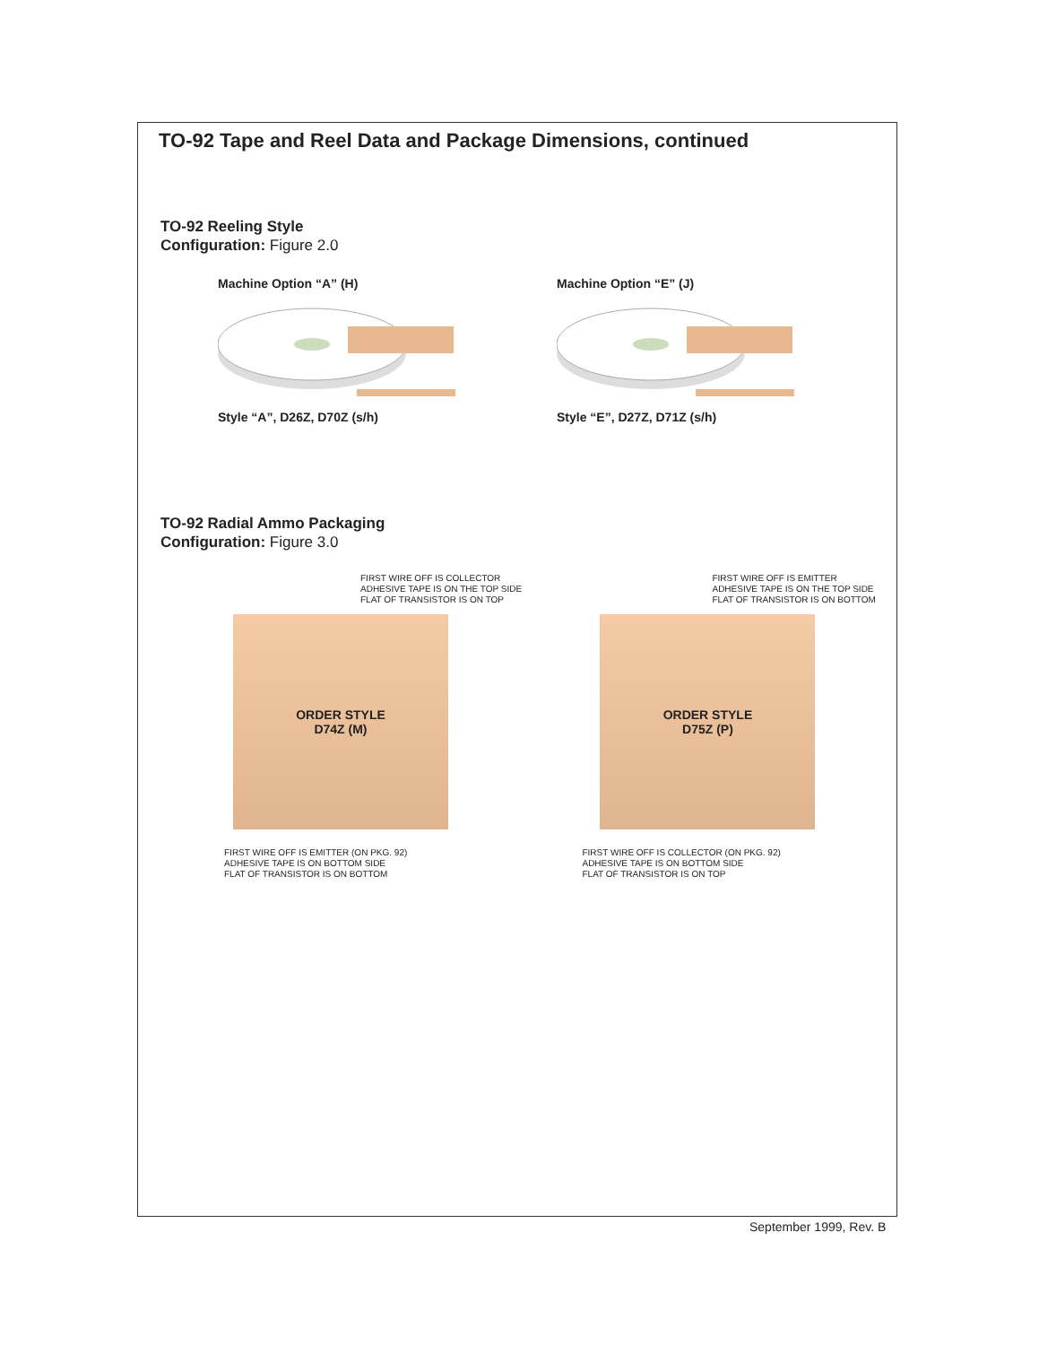TO-92 Tape and Reel Data and Package Dimensions, continued
TO-92 Reeling Style
Configuration: Figure 2.0
Machine Option “A” (H)
Style “A”, D26Z, D70Z (s/h)
Machine Option “E” (J)
Style “E”, D27Z, D71Z (s/h)
TO-92 Radial Ammo Packaging
Configuration: Figure 3.0
FIRST WIRE OFF IS COLLECTOR
ADHESIVE TAPE IS ON THE TOP SIDE
FLAT OF TRANSISTOR IS ON TOP
ORDER STYLE
D74Z (M)
FIRST WIRE OFF IS EMITTER (ON PKG. 92)
ADHESIVE TAPE IS ON BOTTOM SIDE
FLAT OF TRANSISTOR IS ON BOTTOM
FIRST WIRE OFF IS EMITTER
ADHESIVE TAPE IS ON THE TOP SIDE
FLAT OF TRANSISTOR IS ON BOTTOM
ORDER STYLE
D75Z (P)
FIRST WIRE OFF IS COLLECTOR (ON PKG. 92)
ADHESIVE TAPE IS ON BOTTOM SIDE
FLAT OF TRANSISTOR IS ON TOP
September 1999, Rev. B